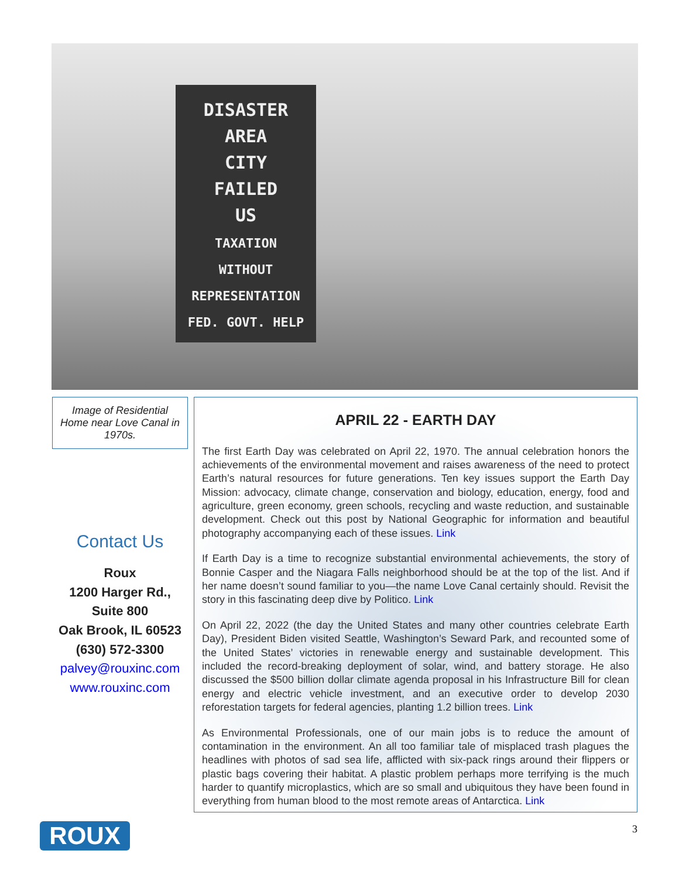DISASTER
AREA
CITY
FAILED
US
TAXATION
WITHOUT
REPRESENTATION
FED. GOVT. HELP
Image of Residential Home near Love Canal in 1970s.
Contact Us
Roux
1200 Harger Rd.,
Suite 800
Oak Brook, IL 60523
(630) 572-3300
palvey@rouxinc.com
www.rouxinc.com
APRIL 22 - EARTH DAY
The first Earth Day was celebrated on April 22, 1970. The annual celebration honors the achievements of the environmental movement and raises awareness of the need to protect Earth’s natural resources for future generations. Ten key issues support the Earth Day Mission: advocacy, climate change, conservation and biology, education, energy, food and agriculture, green economy, green schools, recycling and waste reduction, and sustainable development. Check out this post by National Geographic for information and beautiful photography accompanying each of these issues. Link
If Earth Day is a time to recognize substantial environmental achievements, the story of Bonnie Casper and the Niagara Falls neighborhood should be at the top of the list. And if her name doesn’t sound familiar to you—the name Love Canal certainly should. Revisit the story in this fascinating deep dive by Politico. Link
On April 22, 2022 (the day the United States and many other countries celebrate Earth Day), President Biden visited Seattle, Washington’s Seward Park, and recounted some of the United States’ victories in renewable energy and sustainable development. This included the record-breaking deployment of solar, wind, and battery storage. He also discussed the $500 billion dollar climate agenda proposal in his Infrastructure Bill for clean energy and electric vehicle investment, and an executive order to develop 2030 reforestation targets for federal agencies, planting 1.2 billion trees. Link
As Environmental Professionals, one of our main jobs is to reduce the amount of contamination in the environment. An all too familiar tale of misplaced trash plagues the headlines with photos of sad sea life, afflicted with six-pack rings around their flippers or plastic bags covering their habitat. A plastic problem perhaps more terrifying is the much harder to quantify microplastics, which are so small and ubiquitous they have been found in everything from human blood to the most remote areas of Antarctica. Link
ROUX 3